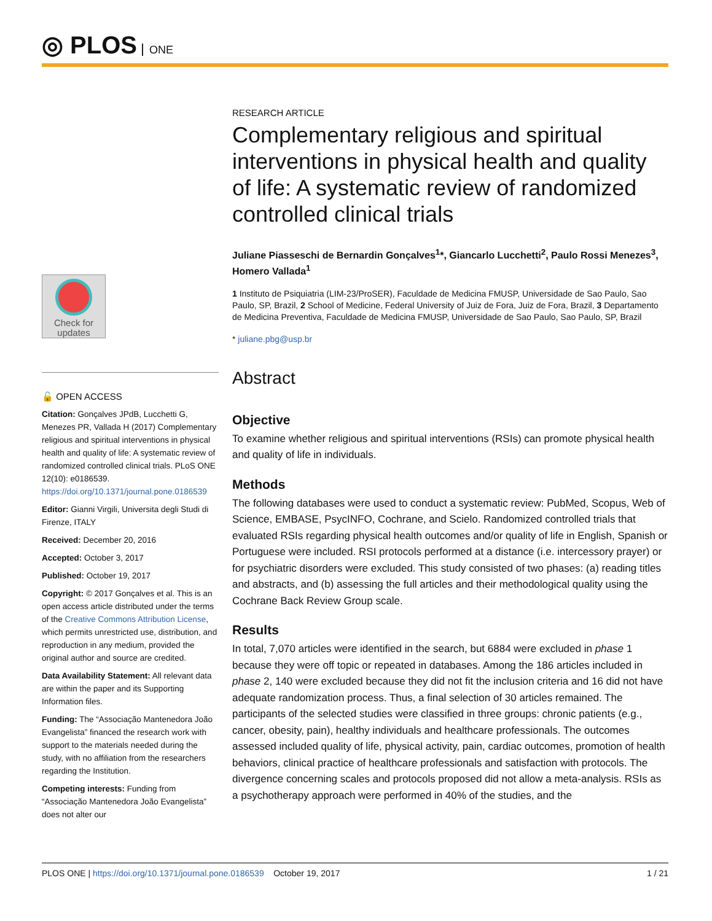◎ PLOS ONE
Check for updates
🔓 OPEN ACCESS
Citation: Gonçalves JPdB, Lucchetti G, Menezes PR, Vallada H (2017) Complementary religious and spiritual interventions in physical health and quality of life: A systematic review of randomized controlled clinical trials. PLoS ONE 12(10): e0186539. https://doi.org/10.1371/journal.pone.0186539
Editor: Gianni Virgili, Universita degli Studi di Firenze, ITALY
Received: December 20, 2016
Accepted: October 3, 2017
Published: October 19, 2017
Copyright: © 2017 Gonçalves et al. This is an open access article distributed under the terms of the Creative Commons Attribution License, which permits unrestricted use, distribution, and reproduction in any medium, provided the original author and source are credited.
Data Availability Statement: All relevant data are within the paper and its Supporting Information files.
Funding: The “Associação Mantenedora João Evangelista” financed the research work with support to the materials needed during the study, with no affiliation from the researchers regarding the Institution.
Competing interests: Funding from “Associação Mantenedora João Evangelista” does not alter our
RESEARCH ARTICLE
Complementary religious and spiritual interventions in physical health and quality of life: A systematic review of randomized controlled clinical trials
Juliane Piasseschi de Bernardin Gonçalves<sup>1</sup>*, Giancarlo Lucchetti<sup>2</sup>, Paulo Rossi Menezes<sup>3</sup>, Homero Vallada<sup>1</sup>
1 Instituto de Psiquiatria (LIM-23/ProSER), Faculdade de Medicina FMUSP, Universidade de Sao Paulo, Sao Paulo, SP, Brazil, 2 School of Medicine, Federal University of Juiz de Fora, Juiz de Fora, Brazil, 3 Departamento de Medicina Preventiva, Faculdade de Medicina FMUSP, Universidade de Sao Paulo, Sao Paulo, SP, Brazil
* juliane.pbg@usp.br
Abstract
Objective
To examine whether religious and spiritual interventions (RSIs) can promote physical health and quality of life in individuals.
Methods
The following databases were used to conduct a systematic review: PubMed, Scopus, Web of Science, EMBASE, PsycINFO, Cochrane, and Scielo. Randomized controlled trials that evaluated RSIs regarding physical health outcomes and/or quality of life in English, Spanish or Portuguese were included. RSI protocols performed at a distance (i.e. intercessory prayer) or for psychiatric disorders were excluded. This study consisted of two phases: (a) reading titles and abstracts, and (b) assessing the full articles and their methodological quality using the Cochrane Back Review Group scale.
Results
In total, 7,070 articles were identified in the search, but 6884 were excluded in phase 1 because they were off topic or repeated in databases. Among the 186 articles included in phase 2, 140 were excluded because they did not fit the inclusion criteria and 16 did not have adequate randomization process. Thus, a final selection of 30 articles remained. The participants of the selected studies were classified in three groups: chronic patients (e.g., cancer, obesity, pain), healthy individuals and healthcare professionals. The outcomes assessed included quality of life, physical activity, pain, cardiac outcomes, promotion of health behaviors, clinical practice of healthcare professionals and satisfaction with protocols. The divergence concerning scales and protocols proposed did not allow a meta-analysis. RSIs as a psychotherapy approach were performed in 40% of the studies, and the
PLOS ONE | https://doi.org/10.1371/journal.pone.0186539 October 19, 2017 1 / 21